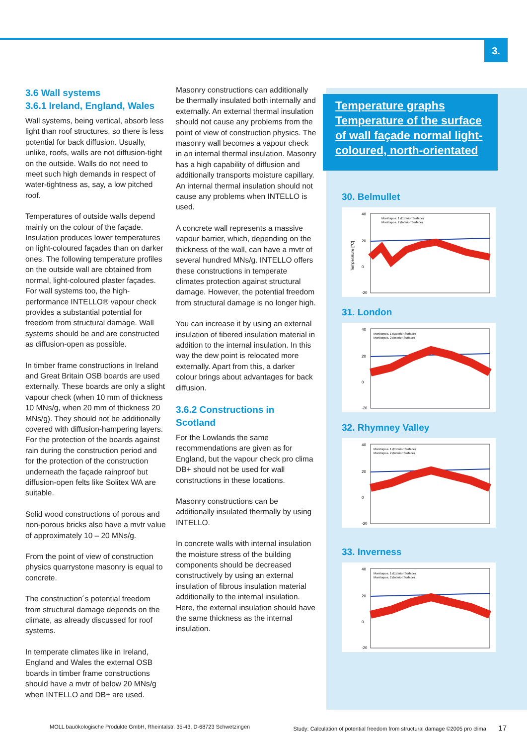3.
3.6 Wall systems
3.6.1 Ireland, England, Wales
Wall systems, being vertical, absorb less light than roof structures, so there is less potential for back diffusion. Usually, unlike, roofs, walls are not diffusion-tight on the outside. Walls do not need to meet such high demands in respect of water-tightness as, say, a low pitched roof.
Temperatures of outside walls depend mainly on the colour of the façade. Insulation produces lower temperatures on light-coloured façades than on darker ones. The following temperature profiles on the outside wall are obtained from normal, light-coloured plaster façades. For wall systems too, the high-performance INTELLO® vapour check provides a substantial potential for freedom from structural damage. Wall systems should be and are constructed as diffusion-open as possible.
In timber frame constructions in Ireland and Great Britain OSB boards are used externally. These boards are only a slight vapour check (when 10 mm of thickness 10 MNs/g, when 20 mm of thickness 20 MNs/g). They should not be additionally covered with diffusion-hampering layers. For the protection of the boards against rain during the construction period and for the protection of the construction underneath the façade rainproof but diffusion-open felts like Solitex WA are suitable.
Solid wood constructions of porous and non-porous bricks also have a mvtr value of approximately 10 – 20 MNs/g.
From the point of view of construction physics quarrystone masonry is equal to concrete.
The construction´s potential freedom from structural damage depends on the climate, as already discussed for roof systems.
In temperate climates like in Ireland, England and Wales the external OSB boards in timber frame constructions should have a mvtr of below 20 MNs/g when INTELLO and DB+ are used.
Masonry constructions can additionally be thermally insulated both internally and externally. An external thermal insulation should not cause any problems from the point of view of construction physics. The masonry wall becomes a vapour check in an internal thermal insulation. Masonry has a high capability of diffusion and additionally transports moisture capillary. An internal thermal insulation should not cause any problems when INTELLO is used.
A concrete wall represents a massive vapour barrier, which, depending on the thickness of the wall, can have a mvtr of several hundred MNs/g. INTELLO offers these constructions in temperate climates protection against structural damage. However, the potential freedom from structural damage is no longer high.
You can increase it by using an external insulation of fibered insulation material in addition to the internal insulation. In this way the dew point is relocated more externally. Apart from this, a darker colour brings about advantages for back diffusion.
3.6.2 Constructions in Scotland
For the Lowlands the same recommendations are given as for England, but the vapour check pro clima DB+ should not be used for wall constructions in these locations.
Masonry constructions can be additionally insulated thermally by using INTELLO.
In concrete walls with internal insulation the moisture stress of the building components should be decreased constructively by using an external insulation of fibrous insulation material additionally to the internal insulation. Here, the external insulation should have the same thickness as the internal insulation.
Temperature graphs
Temperature of the surface of wall façade normal light-coloured, north-orientated
30. Belmullet
Temperature [°C]
40
20
0
-20
Monitorpos. 1 (Exterior Surface)
Monitorpos. 2 (Interior Surface)
31. London
40
20
0
-20
Monitorpos. 1 (Exterior Surface)
Monitorpos. 2 (Interior Surface)
32. Rhymney Valley
40
20
0
-20
Monitorpos. 1 (Exterior Surface)
Monitorpos. 2 (Interior Surface)
33. Inverness
40
20
0
-20
Monitorpos. 1 (Exterior Surface)
Monitorpos. 2 (Interior Surface)
MOLL bauökologische Produkte GmbH, Rheintalstr. 35-43, D-68723 Schwetzingen Study: Calculation of potential freedom from structural damage ©2005 pro clima 17